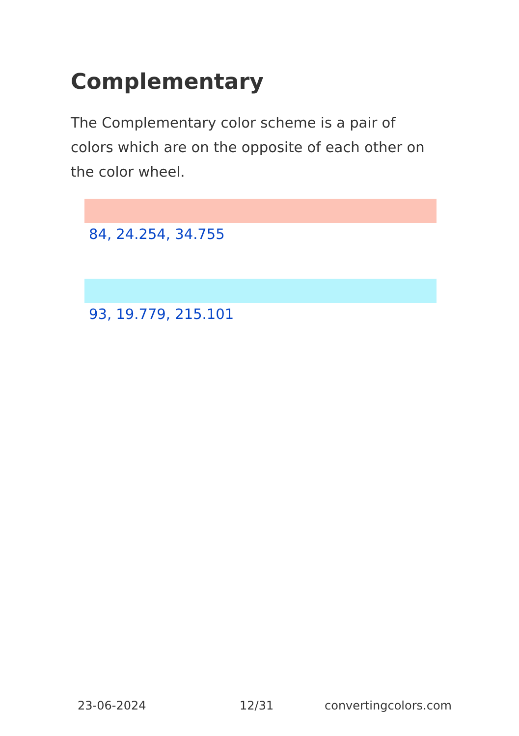Complementary
The Complementary color scheme is a pair of colors which are on the opposite of each other on the color wheel.
84, 24.254, 34.755
93, 19.779, 215.101
23-06-2024 12/31 convertingcolors.com